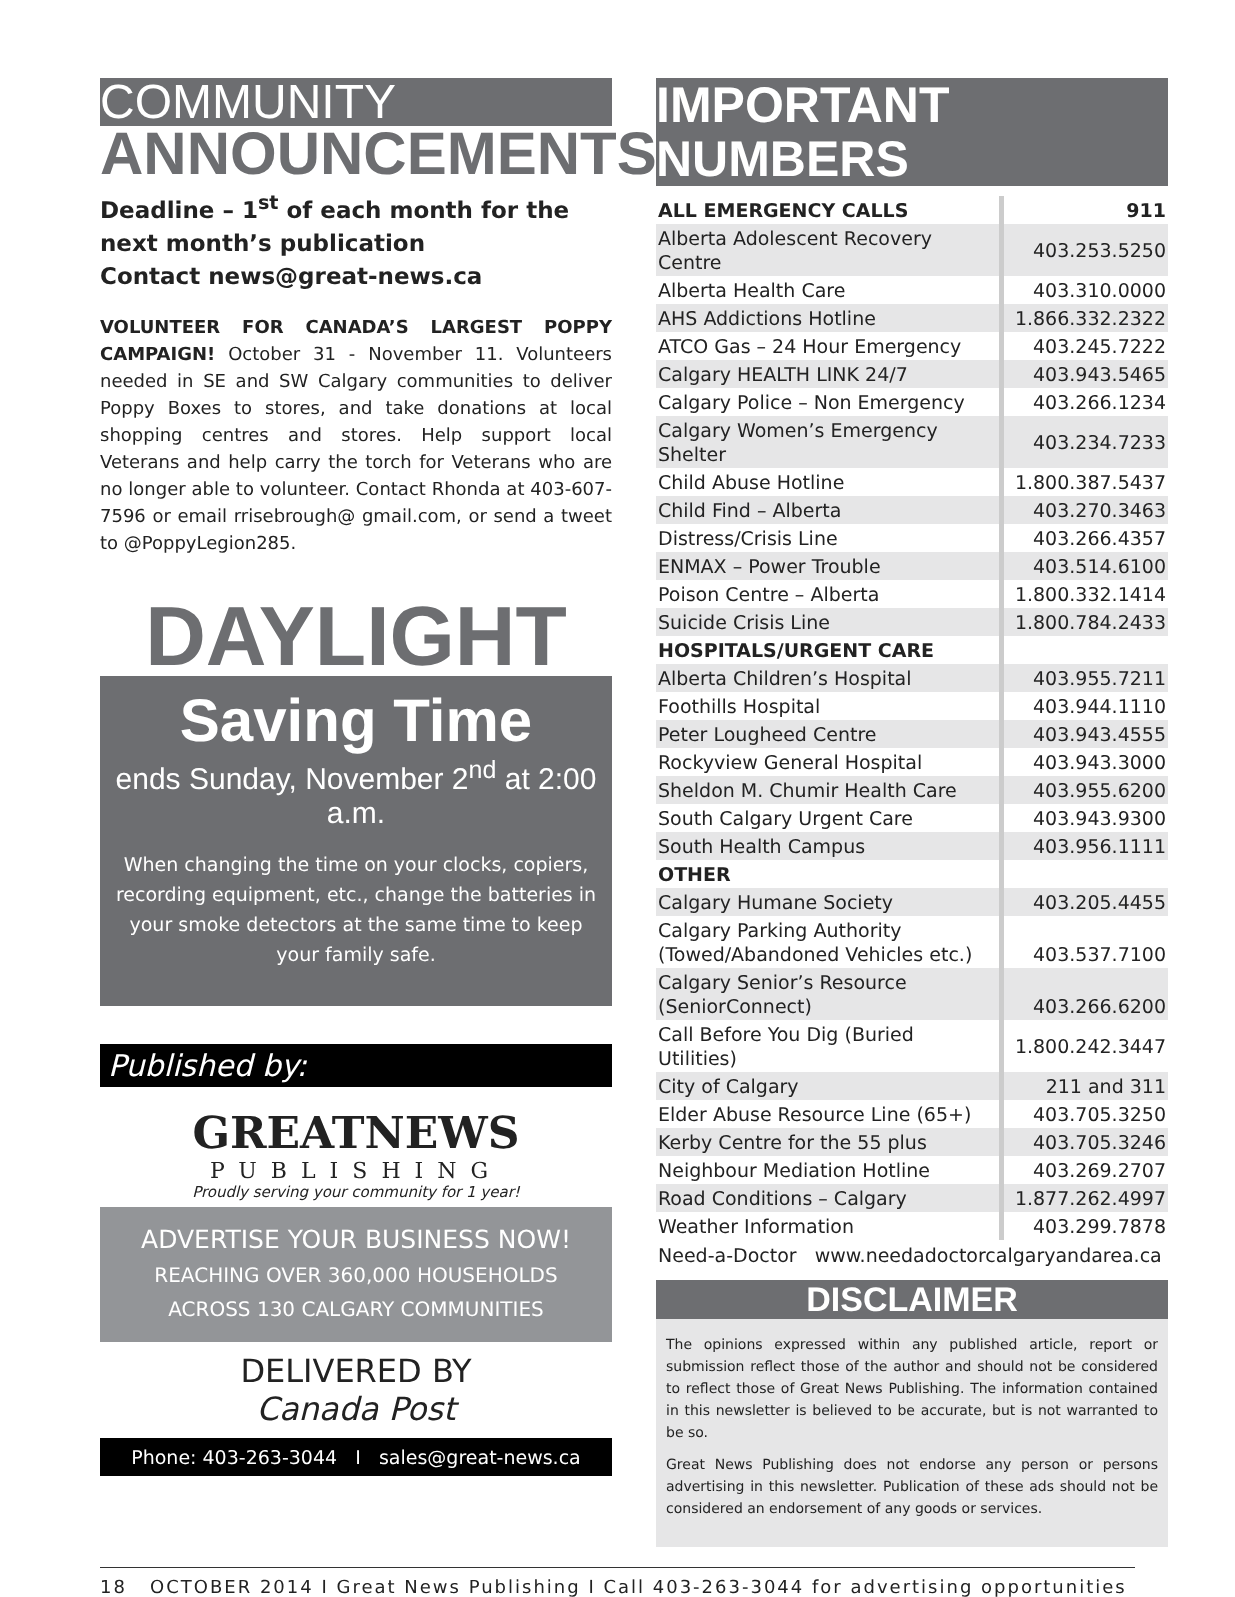COMMUNITY
ANNOUNCEMENTS
Deadline – 1<sup>st</sup> of each month for the next month’s publication
Contact news@great-news.ca
VOLUNTEER FOR CANADA’S LARGEST POPPY CAMPAIGN! October 31 - November 11. Volunteers needed in SE and SW Calgary communities to deliver Poppy Boxes to stores, and take donations at local shopping centres and stores. Help support local Veterans and help carry the torch for Veterans who are no longer able to volunteer. Contact Rhonda at 403-607-7596 or email rrisebrough@ gmail.com, or send a tweet to @PoppyLegion285.
DAYLIGHT
Saving Time
ends Sunday, November 2<sup>nd</sup> at 2:00 a.m.
When changing the time on your clocks, copiers, recording equipment, etc., change the batteries in your smoke detectors at the same time to keep your family safe.
Published by:
GREATNEWS
PUBLISHING
Proudly serving your community for 1 year!
ADVERTISE YOUR BUSINESS NOW!
REACHING OVER 360,000 HOUSEHOLDS
ACROSS 130 CALGARY COMMUNITIES
DELIVERED BY
Canada Post
Phone: 403-263-3044 I sales@great-news.ca
IMPORTANT NUMBERS
| ALL EMERGENCY CALLS | 911 |
| --- | --- |
| Alberta Adolescent Recovery Centre | 403.253.5250 |
| Alberta Health Care | 403.310.0000 |
| AHS Addictions Hotline | 1.866.332.2322 |
| ATCO Gas – 24 Hour Emergency | 403.245.7222 |
| Calgary HEALTH LINK 24/7 | 403.943.5465 |
| Calgary Police – Non Emergency | 403.266.1234 |
| Calgary Women’s Emergency Shelter | 403.234.7233 |
| Child Abuse Hotline | 1.800.387.5437 |
| Child Find – Alberta | 403.270.3463 |
| Distress/Crisis Line | 403.266.4357 |
| ENMAX – Power Trouble | 403.514.6100 |
| Poison Centre – Alberta | 1.800.332.1414 |
| Suicide Crisis Line | 1.800.784.2433 |
| HOSPITALS/URGENT CARE | |
| Alberta Children’s Hospital | 403.955.7211 |
| Foothills Hospital | 403.944.1110 |
| Peter Lougheed Centre | 403.943.4555 |
| Rockyview General Hospital | 403.943.3000 |
| Sheldon M. Chumir Health Care | 403.955.6200 |
| South Calgary Urgent Care | 403.943.9300 |
| South Health Campus | 403.956.1111 |
| OTHER | |
| Calgary Humane Society | 403.205.4455 |
| Calgary Parking Authority (Towed/Abandoned Vehicles etc.) | 403.537.7100 |
| Calgary Senior’s Resource (SeniorConnect) | 403.266.6200 |
| Call Before You Dig (Buried Utilities) | 1.800.242.3447 |
| City of Calgary | 211 and 311 |
| Elder Abuse Resource Line (65+) | 403.705.3250 |
| Kerby Centre for the 55 plus | 403.705.3246 |
| Neighbour Mediation Hotline | 403.269.2707 |
| Road Conditions – Calgary | 1.877.262.4997 |
| Weather Information | 403.299.7878 |
Need-a-Doctor www.needadoctorcalgaryandarea.ca
DISCLAIMER
The opinions expressed within any published article, report or submission reflect those of the author and should not be considered to reflect those of Great News Publishing. The information contained in this newsletter is believed to be accurate, but is not warranted to be so.
Great News Publishing does not endorse any person or persons advertising in this newsletter. Publication of these ads should not be considered an endorsement of any goods or services.
18 OCTOBER 2014 I Great News Publishing I Call 403-263-3044 for advertising opportunities